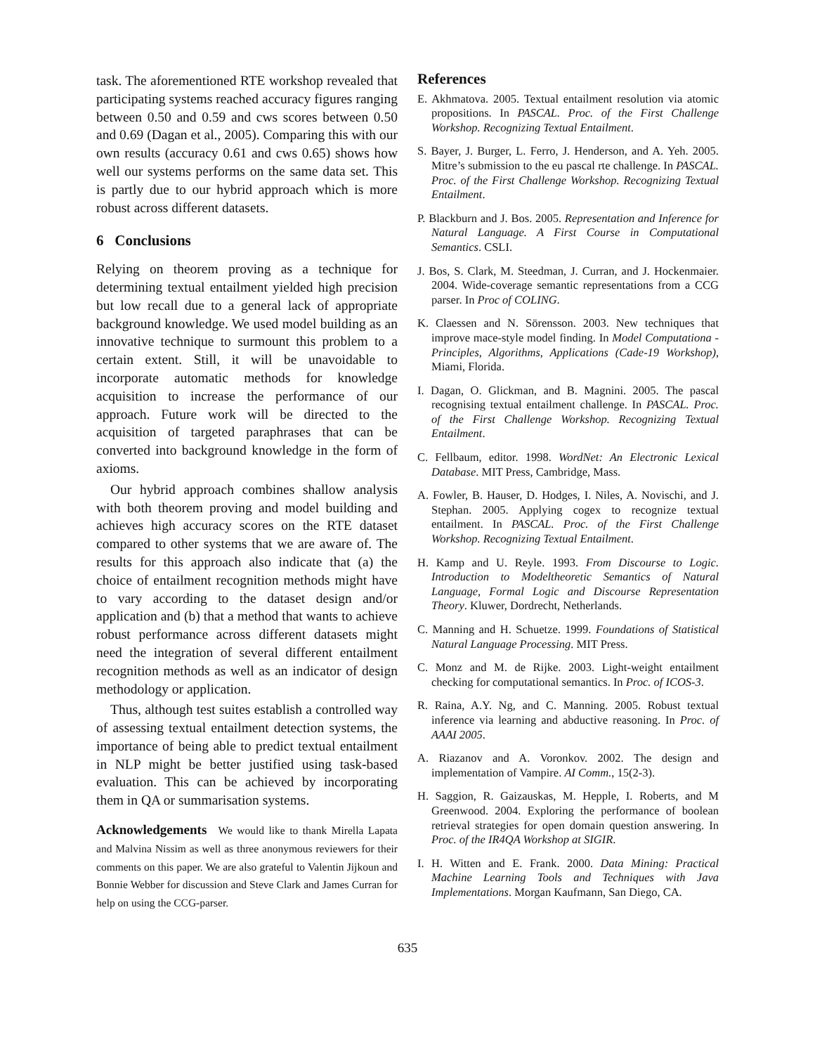task. The aforementioned RTE workshop revealed that participating systems reached accuracy figures ranging between 0.50 and 0.59 and cws scores between 0.50 and 0.69 (Dagan et al., 2005). Comparing this with our own results (accuracy 0.61 and cws 0.65) shows how well our systems performs on the same data set. This is partly due to our hybrid approach which is more robust across different datasets.
6 Conclusions
Relying on theorem proving as a technique for determining textual entailment yielded high precision but low recall due to a general lack of appropriate background knowledge. We used model building as an innovative technique to surmount this problem to a certain extent. Still, it will be unavoidable to incorporate automatic methods for knowledge acquisition to increase the performance of our approach. Future work will be directed to the acquisition of targeted paraphrases that can be converted into background knowledge in the form of axioms.
Our hybrid approach combines shallow analysis with both theorem proving and model building and achieves high accuracy scores on the RTE dataset compared to other systems that we are aware of. The results for this approach also indicate that (a) the choice of entailment recognition methods might have to vary according to the dataset design and/or application and (b) that a method that wants to achieve robust performance across different datasets might need the integration of several different entailment recognition methods as well as an indicator of design methodology or application.
Thus, although test suites establish a controlled way of assessing textual entailment detection systems, the importance of being able to predict textual entailment in NLP might be better justified using task-based evaluation. This can be achieved by incorporating them in QA or summarisation systems.
Acknowledgements We would like to thank Mirella Lapata and Malvina Nissim as well as three anonymous reviewers for their comments on this paper. We are also grateful to Valentin Jijkoun and Bonnie Webber for discussion and Steve Clark and James Curran for help on using the CCG-parser.
References
E. Akhmatova. 2005. Textual entailment resolution via atomic propositions. In PASCAL. Proc. of the First Challenge Workshop. Recognizing Textual Entailment.
S. Bayer, J. Burger, L. Ferro, J. Henderson, and A. Yeh. 2005. Mitre’s submission to the eu pascal rte challenge. In PASCAL. Proc. of the First Challenge Workshop. Recognizing Textual Entailment.
P. Blackburn and J. Bos. 2005. Representation and Inference for Natural Language. A First Course in Computational Semantics. CSLI.
J. Bos, S. Clark, M. Steedman, J. Curran, and J. Hockenmaier. 2004. Wide-coverage semantic representations from a CCG parser. In Proc of COLING.
K. Claessen and N. Sörensson. 2003. New techniques that improve mace-style model finding. In Model Computationa - Principles, Algorithms, Applications (Cade-19 Workshop), Miami, Florida.
I. Dagan, O. Glickman, and B. Magnini. 2005. The pascal recognising textual entailment challenge. In PASCAL. Proc. of the First Challenge Workshop. Recognizing Textual Entailment.
C. Fellbaum, editor. 1998. WordNet: An Electronic Lexical Database. MIT Press, Cambridge, Mass.
A. Fowler, B. Hauser, D. Hodges, I. Niles, A. Novischi, and J. Stephan. 2005. Applying cogex to recognize textual entailment. In PASCAL. Proc. of the First Challenge Workshop. Recognizing Textual Entailment.
H. Kamp and U. Reyle. 1993. From Discourse to Logic. Introduction to Modeltheoretic Semantics of Natural Language, Formal Logic and Discourse Representation Theory. Kluwer, Dordrecht, Netherlands.
C. Manning and H. Schuetze. 1999. Foundations of Statistical Natural Language Processing. MIT Press.
C. Monz and M. de Rijke. 2003. Light-weight entailment checking for computational semantics. In Proc. of ICOS-3.
R. Raina, A.Y. Ng, and C. Manning. 2005. Robust textual inference via learning and abductive reasoning. In Proc. of AAAI 2005.
A. Riazanov and A. Voronkov. 2002. The design and implementation of Vampire. AI Comm., 15(2-3).
H. Saggion, R. Gaizauskas, M. Hepple, I. Roberts, and M Greenwood. 2004. Exploring the performance of boolean retrieval strategies for open domain question answering. In Proc. of the IR4QA Workshop at SIGIR.
I. H. Witten and E. Frank. 2000. Data Mining: Practical Machine Learning Tools and Techniques with Java Implementations. Morgan Kaufmann, San Diego, CA.
635